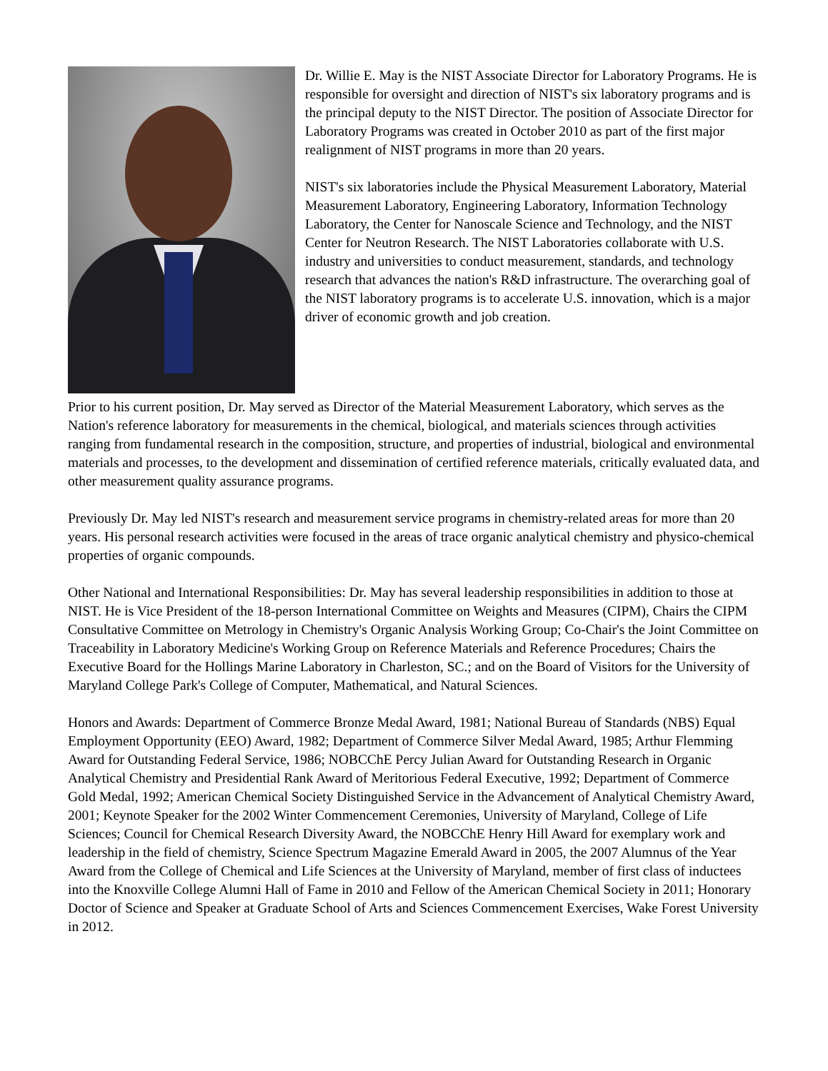Dr. Willie E. May is the NIST Associate Director for Laboratory Programs. He is responsible for oversight and direction of NIST's six laboratory programs and is the principal deputy to the NIST Director. The position of Associate Director for Laboratory Programs was created in October 2010 as part of the first major realignment of NIST programs in more than 20 years.
NIST's six laboratories include the Physical Measurement Laboratory, Material Measurement Laboratory, Engineering Laboratory, Information Technology Laboratory, the Center for Nanoscale Science and Technology, and the NIST Center for Neutron Research. The NIST Laboratories collaborate with U.S. industry and universities to conduct measurement, standards, and technology research that advances the nation's R&D infrastructure. The overarching goal of the NIST laboratory programs is to accelerate U.S. innovation, which is a major driver of economic growth and job creation.
Prior to his current position, Dr. May served as Director of the Material Measurement Laboratory, which serves as the Nation's reference laboratory for measurements in the chemical, biological, and materials sciences through activities ranging from fundamental research in the composition, structure, and properties of industrial, biological and environmental materials and processes, to the development and dissemination of certified reference materials, critically evaluated data, and other measurement quality assurance programs.
Previously Dr. May led NIST's research and measurement service programs in chemistry-related areas for more than 20 years. His personal research activities were focused in the areas of trace organic analytical chemistry and physico-chemical properties of organic compounds.
Other National and International Responsibilities: Dr. May has several leadership responsibilities in addition to those at NIST. He is Vice President of the 18-person International Committee on Weights and Measures (CIPM), Chairs the CIPM Consultative Committee on Metrology in Chemistry's Organic Analysis Working Group; Co-Chair's the Joint Committee on Traceability in Laboratory Medicine's Working Group on Reference Materials and Reference Procedures; Chairs the Executive Board for the Hollings Marine Laboratory in Charleston, SC.; and on the Board of Visitors for the University of Maryland College Park's College of Computer, Mathematical, and Natural Sciences.
Honors and Awards: Department of Commerce Bronze Medal Award, 1981; National Bureau of Standards (NBS) Equal Employment Opportunity (EEO) Award, 1982; Department of Commerce Silver Medal Award, 1985; Arthur Flemming Award for Outstanding Federal Service, 1986; NOBCChE Percy Julian Award for Outstanding Research in Organic Analytical Chemistry and Presidential Rank Award of Meritorious Federal Executive, 1992; Department of Commerce Gold Medal, 1992; American Chemical Society Distinguished Service in the Advancement of Analytical Chemistry Award, 2001; Keynote Speaker for the 2002 Winter Commencement Ceremonies, University of Maryland, College of Life Sciences; Council for Chemical Research Diversity Award, the NOBCChE Henry Hill Award for exemplary work and leadership in the field of chemistry, Science Spectrum Magazine Emerald Award in 2005, the 2007 Alumnus of the Year Award from the College of Chemical and Life Sciences at the University of Maryland, member of first class of inductees into the Knoxville College Alumni Hall of Fame in 2010 and Fellow of the American Chemical Society in 2011; Honorary Doctor of Science and Speaker at Graduate School of Arts and Sciences Commencement Exercises, Wake Forest University in 2012.